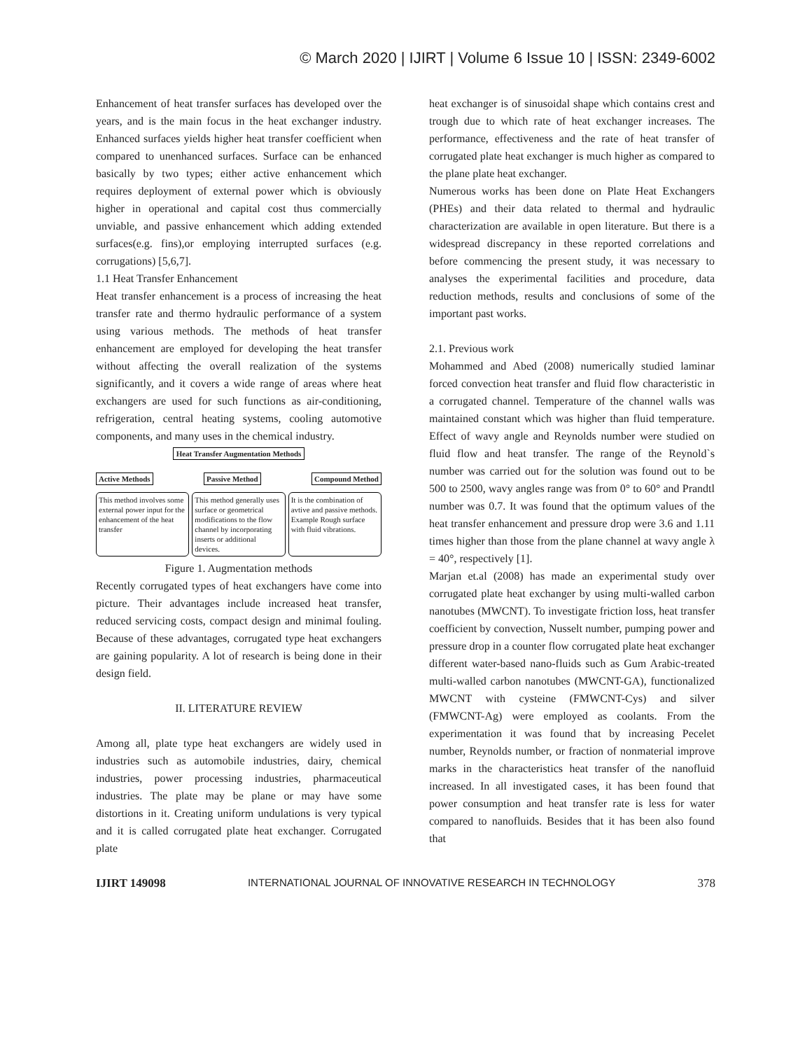© March 2020 | IJIRT | Volume 6 Issue 10 | ISSN: 2349-6002
Enhancement of heat transfer surfaces has developed over the years, and is the main focus in the heat exchanger industry. Enhanced surfaces yields higher heat transfer coefficient when compared to unenhanced surfaces. Surface can be enhanced basically by two types; either active enhancement which requires deployment of external power which is obviously higher in operational and capital cost thus commercially unviable, and passive enhancement which adding extended surfaces(e.g. fins),or employing interrupted surfaces (e.g. corrugations) [5,6,7].
1.1 Heat Transfer Enhancement
Heat transfer enhancement is a process of increasing the heat transfer rate and thermo hydraulic performance of a system using various methods. The methods of heat transfer enhancement are employed for developing the heat transfer without affecting the overall realization of the systems significantly, and it covers a wide range of areas where heat exchangers are used for such functions as air-conditioning, refrigeration, central heating systems, cooling automotive components, and many uses in the chemical industry.
Heat Transfer Augmentation Methods
Active Methods Passive Method Compound Method
This method involves some external power input for the enhancement of the heat transfer
This method generally uses surface or geometrical modifications to the flow channel by incorporating inserts or additional devices.
It is the combination of avtive and passive methods. Example Rough surface with fluid vibrations.
Figure 1. Augmentation methods
Recently corrugated types of heat exchangers have come into picture. Their advantages include increased heat transfer, reduced servicing costs, compact design and minimal fouling. Because of these advantages, corrugated type heat exchangers are gaining popularity. A lot of research is being done in their design field.
II. LITERATURE REVIEW
Among all, plate type heat exchangers are widely used in industries such as automobile industries, dairy, chemical industries, power processing industries, pharmaceutical industries. The plate may be plane or may have some distortions in it. Creating uniform undulations is very typical and it is called corrugated plate heat exchanger. Corrugated plate
heat exchanger is of sinusoidal shape which contains crest and trough due to which rate of heat exchanger increases. The performance, effectiveness and the rate of heat transfer of corrugated plate heat exchanger is much higher as compared to the plane plate heat exchanger.
Numerous works has been done on Plate Heat Exchangers (PHEs) and their data related to thermal and hydraulic characterization are available in open literature. But there is a widespread discrepancy in these reported correlations and before commencing the present study, it was necessary to analyses the experimental facilities and procedure, data reduction methods, results and conclusions of some of the important past works.
2.1. Previous work
Mohammed and Abed (2008) numerically studied laminar forced convection heat transfer and fluid flow characteristic in a corrugated channel. Temperature of the channel walls was maintained constant which was higher than fluid temperature. Effect of wavy angle and Reynolds number were studied on fluid flow and heat transfer. The range of the Reynold`s number was carried out for the solution was found out to be 500 to 2500, wavy angles range was from 0° to 60° and Prandtl number was 0.7. It was found that the optimum values of the heat transfer enhancement and pressure drop were 3.6 and 1.11 times higher than those from the plane channel at wavy angle λ = 40°, respectively [1].
Marjan et.al (2008) has made an experimental study over corrugated plate heat exchanger by using multi-walled carbon nanotubes (MWCNT). To investigate friction loss, heat transfer coefficient by convection, Nusselt number, pumping power and pressure drop in a counter flow corrugated plate heat exchanger different water-based nano-fluids such as Gum Arabic-treated multi-walled carbon nanotubes (MWCNT-GA), functionalized MWCNT with cysteine (FMWCNT-Cys) and silver (FMWCNT-Ag) were employed as coolants. From the experimentation it was found that by increasing Pecelet number, Reynolds number, or fraction of nonmaterial improve marks in the characteristics heat transfer of the nanofluid increased. In all investigated cases, it has been found that power consumption and heat transfer rate is less for water compared to nanofluids. Besides that it has been also found that
IJIRT 149098 INTERNATIONAL JOURNAL OF INNOVATIVE RESEARCH IN TECHNOLOGY 378